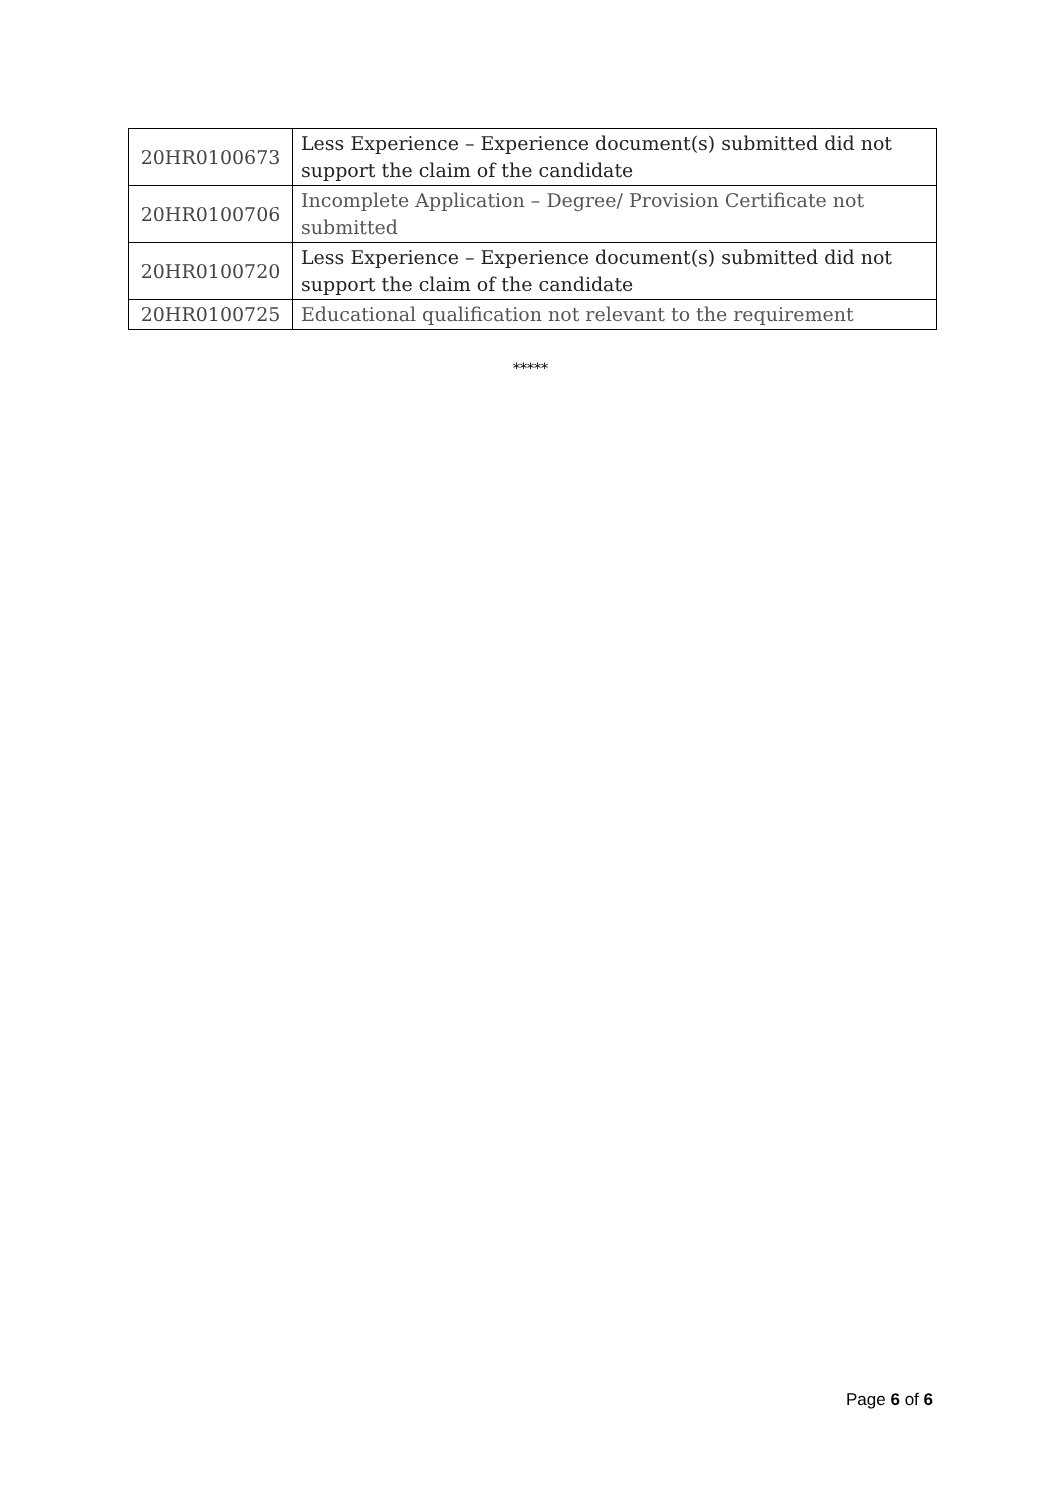| 20HR0100673 | Less Experience – Experience document(s) submitted did not support the claim of the candidate |
| 20HR0100706 | Incomplete Application – Degree/ Provision Certificate not submitted |
| 20HR0100720 | Less Experience – Experience document(s) submitted did not support the claim of the candidate |
| 20HR0100725 | Educational qualification not relevant to the requirement |
*****
Page 6 of 6